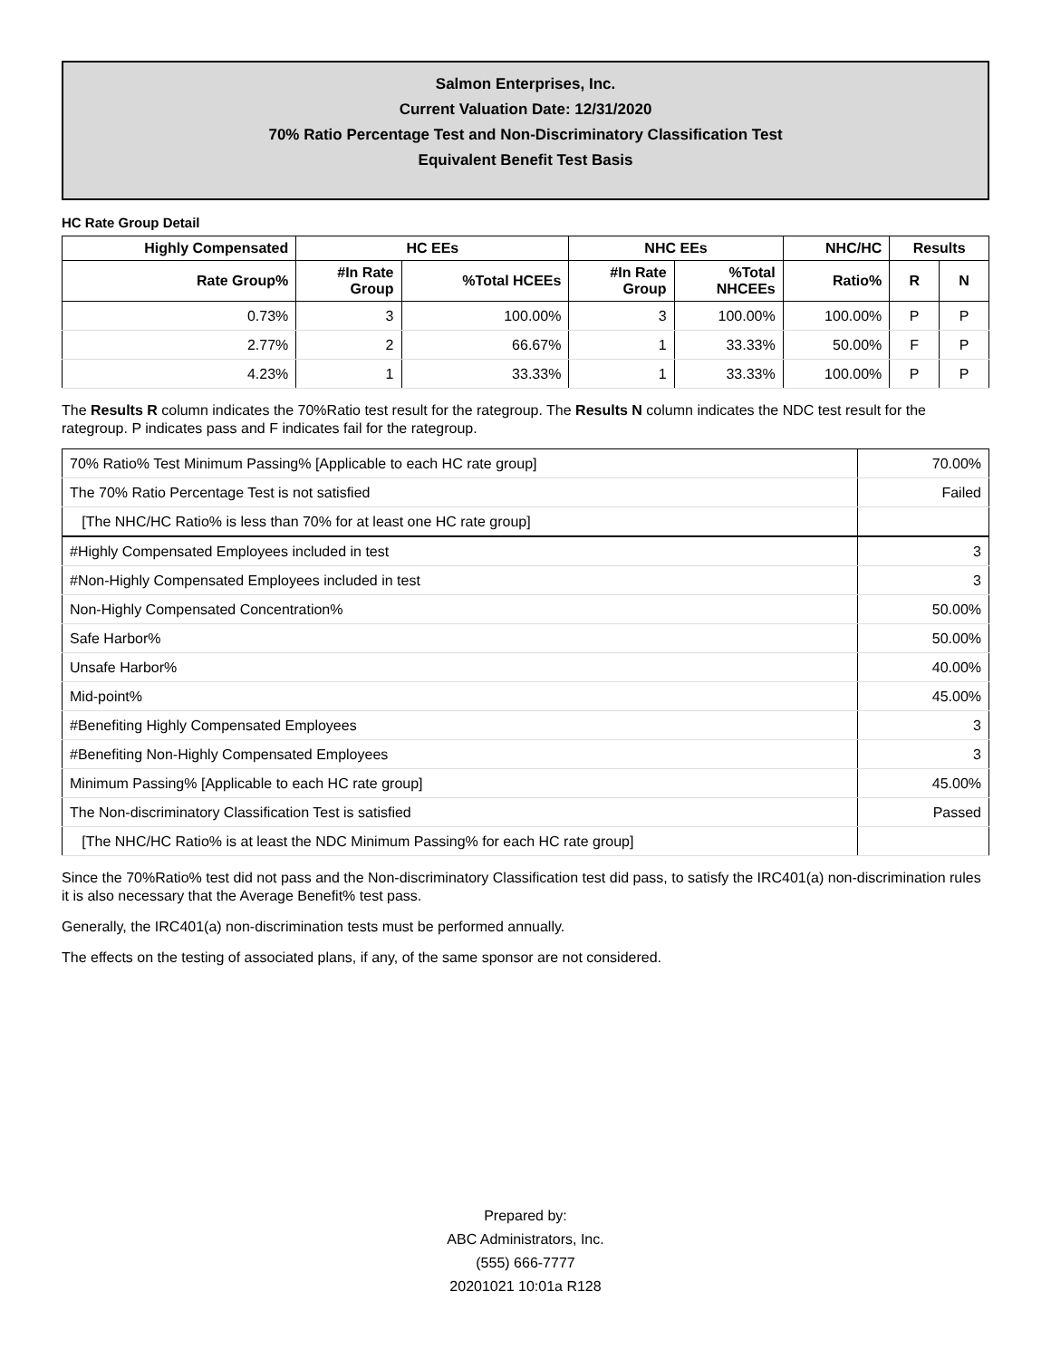Salmon Enterprises, Inc.
Current Valuation Date: 12/31/2020
70% Ratio Percentage Test and Non-Discriminatory Classification Test
Equivalent Benefit Test Basis
HC Rate Group Detail
| Highly Compensated | HC EEs | | NHC EEs | | NHC/HC | Results | |
| --- | --- | --- | --- | --- | --- | --- | --- |
| Rate Group% | #In Rate Group | %Total HCEEs | #In Rate Group | %Total NHCEEs | Ratio% | R | N |
| 0.73% | 3 | 100.00% | 3 | 100.00% | 100.00% | P | P |
| 2.77% | 2 | 66.67% | 1 | 33.33% | 50.00% | F | P |
| 4.23% | 1 | 33.33% | 1 | 33.33% | 100.00% | P | P |
The Results R column indicates the 70%Ratio test result for the rategroup. The Results N column indicates the NDC test result for the rategroup. P indicates pass and F indicates fail for the rategroup.
| 70% Ratio% Test Minimum Passing% [Applicable to each HC rate group] | 70.00% |
| The 70% Ratio Percentage Test is not satisfied | Failed |
| [The NHC/HC Ratio% is less than 70% for at least one HC rate group] | |
| #Highly Compensated Employees included in test | 3 |
| #Non-Highly Compensated Employees included in test | 3 |
| Non-Highly Compensated Concentration% | 50.00% |
| Safe Harbor% | 50.00% |
| Unsafe Harbor% | 40.00% |
| Mid-point% | 45.00% |
| #Benefiting Highly Compensated Employees | 3 |
| #Benefiting Non-Highly Compensated Employees | 3 |
| Minimum Passing% [Applicable to each HC rate group] | 45.00% |
| The Non-discriminatory Classification Test is satisfied | Passed |
| [The NHC/HC Ratio% is at least the NDC Minimum Passing% for each HC rate group] | |
Since the 70%Ratio% test did not pass and the Non-discriminatory Classification test did pass, to satisfy the IRC401(a) non-discrimination rules it is also necessary that the Average Benefit% test pass.
Generally, the IRC401(a) non-discrimination tests must be performed annually.
The effects on the testing of associated plans, if any, of the same sponsor are not considered.
Prepared by:
ABC Administrators, Inc.
(555) 666-7777
20201021 10:01a R128